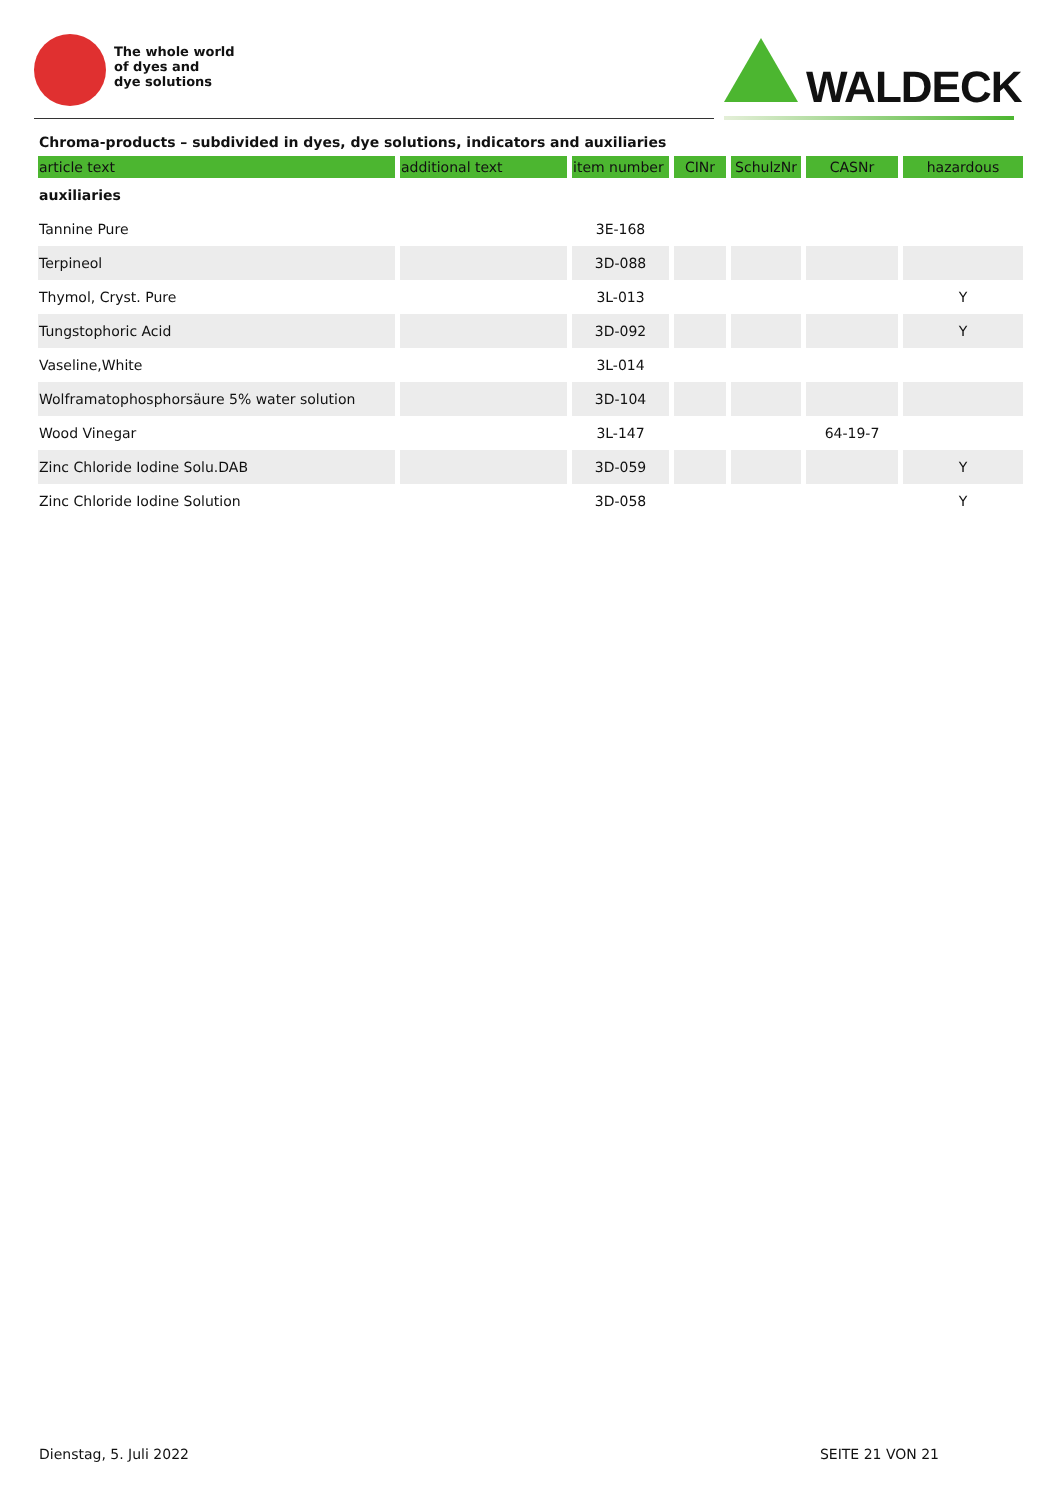The whole world
of dyes and
dye solutions
WALDECK
Chroma-products – subdivided in dyes, dye solutions, indicators and auxiliaries
| article text | additional text | item number | CINr | SchulzNr | CASNr | hazardous |
| --- | --- | --- | --- | --- | --- | --- |
| auxiliaries | | | | | | |
| Tannine Pure | | 3E-168 | | | | |
| Terpineol | | 3D-088 | | | | |
| Thymol, Cryst. Pure | | 3L-013 | | | | Y |
| Tungstophoric Acid | | 3D-092 | | | | Y |
| Vaseline,White | | 3L-014 | | | | |
| Wolframatophosphorsäure 5% water solution | | 3D-104 | | | | |
| Wood Vinegar | | 3L-147 | | | 64-19-7 | |
| Zinc Chloride Iodine Solu.DAB | | 3D-059 | | | | Y |
| Zinc Chloride Iodine Solution | | 3D-058 | | | | Y |
Dienstag, 5. Juli 2022 SEITE 21 VON 21